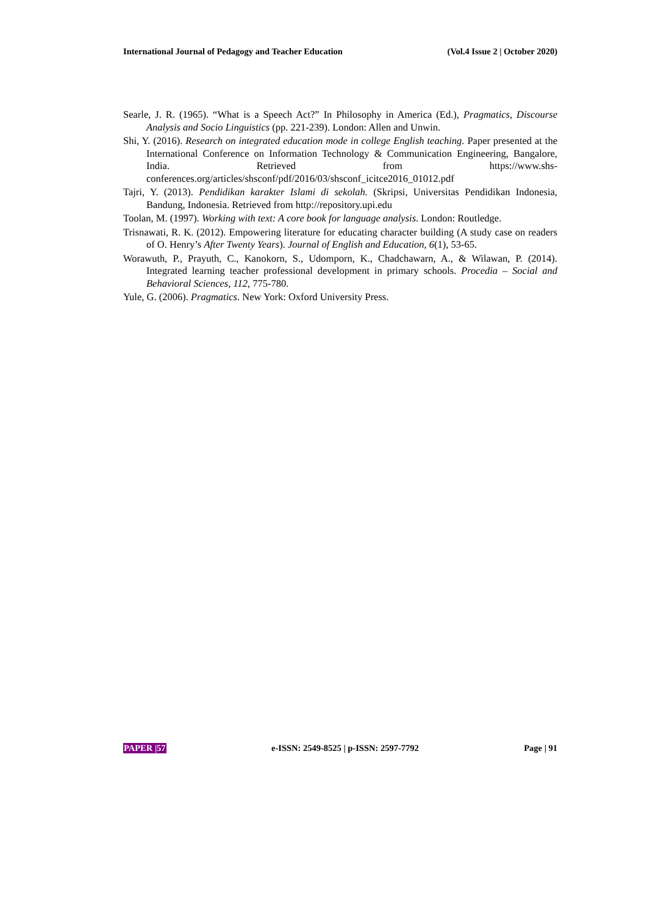International Journal of Pedagogy and Teacher Education (Vol.4 Issue 2 | October 2020)
Searle, J. R. (1965). “What is a Speech Act?” In Philosophy in America (Ed.), Pragmatics, Discourse Analysis and Socio Linguistics (pp. 221-239). London: Allen and Unwin.
Shi, Y. (2016). Research on integrated education mode in college English teaching. Paper presented at the International Conference on Information Technology & Communication Engineering, Bangalore, India. Retrieved from https://www.shs-conferences.org/articles/shsconf/pdf/2016/03/shsconf_icitce2016_01012.pdf
Tajri, Y. (2013). Pendidikan karakter Islami di sekolah. (Skripsi, Universitas Pendidikan Indonesia, Bandung, Indonesia. Retrieved from http://repository.upi.edu
Toolan, M. (1997). Working with text: A core book for language analysis. London: Routledge.
Trisnawati, R. K. (2012). Empowering literature for educating character building (A study case on readers of O. Henry’s After Twenty Years). Journal of English and Education, 6(1), 53-65.
Worawuth, P., Prayuth, C., Kanokorn, S., Udomporn, K., Chadchawarn, A., & Wilawan, P. (2014). Integrated learning teacher professional development in primary schools. Procedia – Social and Behavioral Sciences, 112, 775-780.
Yule, G. (2006). Pragmatics. New York: Oxford University Press.
PAPER |57 e-ISSN: 2549-8525 | p-ISSN: 2597-7792 Page | 91